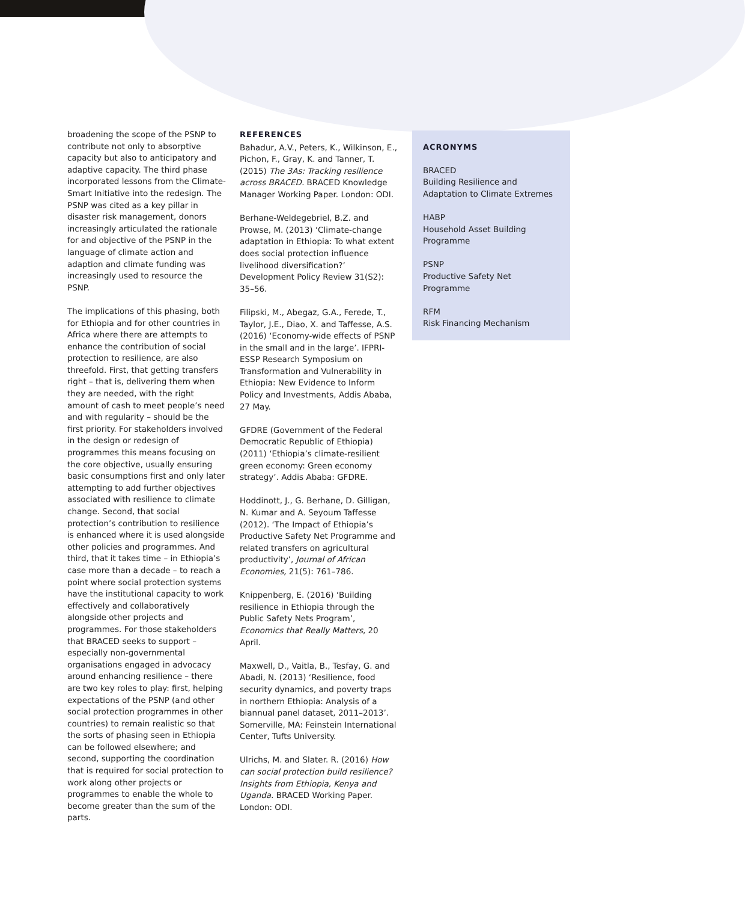broadening the scope of the PSNP to contribute not only to absorptive capacity but also to anticipatory and adaptive capacity. The third phase incorporated lessons from the Climate-Smart Initiative into the redesign. The PSNP was cited as a key pillar in disaster risk management, donors increasingly articulated the rationale for and objective of the PSNP in the language of climate action and adaption and climate funding was increasingly used to resource the PSNP.
The implications of this phasing, both for Ethiopia and for other countries in Africa where there are attempts to enhance the contribution of social protection to resilience, are also threefold. First, that getting transfers right – that is, delivering them when they are needed, with the right amount of cash to meet people’s need and with regularity – should be the first priority. For stakeholders involved in the design or redesign of programmes this means focusing on the core objective, usually ensuring basic consumptions first and only later attempting to add further objectives associated with resilience to climate change. Second, that social protection’s contribution to resilience is enhanced where it is used alongside other policies and programmes. And third, that it takes time – in Ethiopia’s case more than a decade – to reach a point where social protection systems have the institutional capacity to work effectively and collaboratively alongside other projects and programmes. For those stakeholders that BRACED seeks to support – especially non-governmental organisations engaged in advocacy around enhancing resilience – there are two key roles to play: first, helping expectations of the PSNP (and other social protection programmes in other countries) to remain realistic so that the sorts of phasing seen in Ethiopia can be followed elsewhere; and second, supporting the coordination that is required for social protection to work along other projects or programmes to enable the whole to become greater than the sum of the parts.
REFERENCES
Bahadur, A.V., Peters, K., Wilkinson, E., Pichon, F., Gray, K. and Tanner, T. (2015) The 3As: Tracking resilience across BRACED. BRACED Knowledge Manager Working Paper. London: ODI.
Berhane-Weldegebriel, B.Z. and Prowse, M. (2013) ‘Climate-change adaptation in Ethiopia: To what extent does social protection influence livelihood diversification?’ Development Policy Review 31(S2): 35–56.
Filipski, M., Abegaz, G.A., Ferede, T., Taylor, J.E., Diao, X. and Taffesse, A.S. (2016) ‘Economy-wide effects of PSNP in the small and in the large’. IFPRI-ESSP Research Symposium on Transformation and Vulnerability in Ethiopia: New Evidence to Inform Policy and Investments, Addis Ababa, 27 May.
GFDRE (Government of the Federal Democratic Republic of Ethiopia) (2011) ‘Ethiopia’s climate-resilient green economy: Green economy strategy’. Addis Ababa: GFDRE.
Hoddinott, J., G. Berhane, D. Gilligan, N. Kumar and A. Seyoum Taffesse (2012). ‘The Impact of Ethiopia’s Productive Safety Net Programme and related transfers on agricultural productivity’, Journal of African Economies, 21(5): 761–786.
Knippenberg, E. (2016) ‘Building resilience in Ethiopia through the Public Safety Nets Program’, Economics that Really Matters, 20 April.
Maxwell, D., Vaitla, B., Tesfay, G. and Abadi, N. (2013) ‘Resilience, food security dynamics, and poverty traps in northern Ethiopia: Analysis of a biannual panel dataset, 2011–2013’. Somerville, MA: Feinstein International Center, Tufts University.
Ulrichs, M. and Slater. R. (2016) How can social protection build resilience? Insights from Ethiopia, Kenya and Uganda. BRACED Working Paper. London: ODI.
ACRONYMS
BRACED
Building Resilience and Adaptation to Climate Extremes
HABP
Household Asset Building Programme
PSNP
Productive Safety Net Programme
RFM
Risk Financing Mechanism